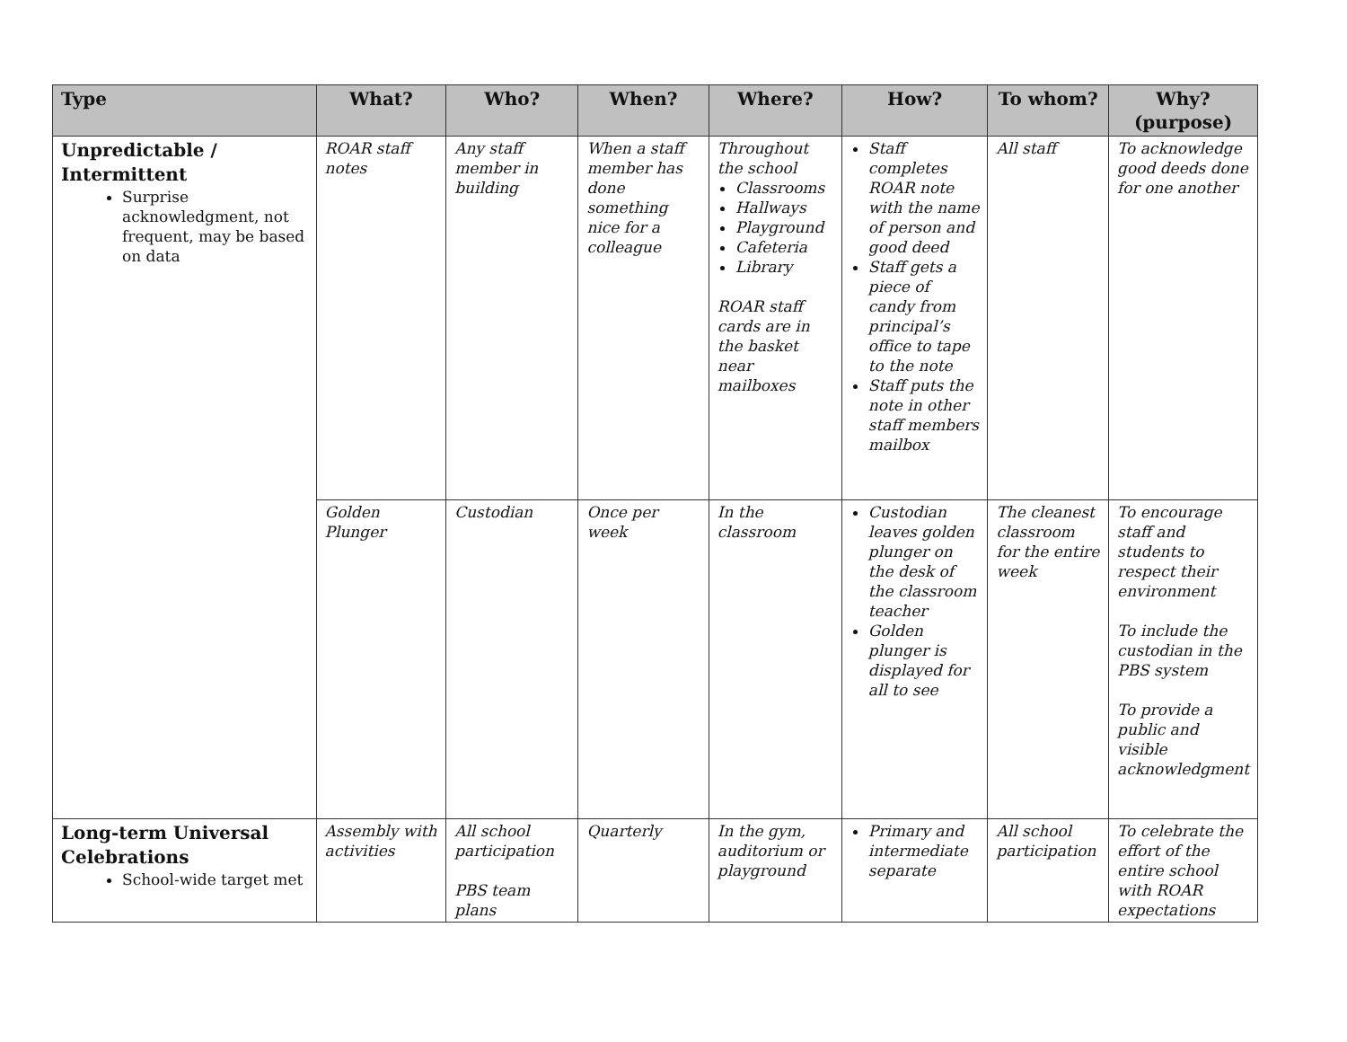| Type | What? | Who? | When? | Where? | How? | To whom? | Why? (purpose) |
| --- | --- | --- | --- | --- | --- | --- | --- |
| Unpredictable / Intermittent Surprise acknowledgment, not frequent, may be based on data | ROAR staff notes | Any staff member in building | When a staff member has done something nice for a colleague | Throughout the school Classrooms Hallways Playground Cafeteria Library ROAR staff cards are in the basket near mailboxes | Staff completes ROAR note with the name of person and good deed Staff gets a piece of candy from principal’s office to tape to the note Staff puts the note in other staff members mailbox | All staff | To acknowledge good deeds done for one another |
| | Golden Plunger | Custodian | Once per week | In the classroom | Custodian leaves golden plunger on the desk of the classroom teacher Golden plunger is displayed for all to see | The cleanest classroom for the entire week | To encourage staff and students to respect their environment To include the custodian in the PBS system To provide a public and visible acknowledgment |
| Long-term Universal Celebrations School-wide target met | Assembly with activities | All school participation PBS team plans | Quarterly | In the gym, auditorium or playground | Primary and intermediate separate | All school participation | To celebrate the effort of the entire school with ROAR expectations |